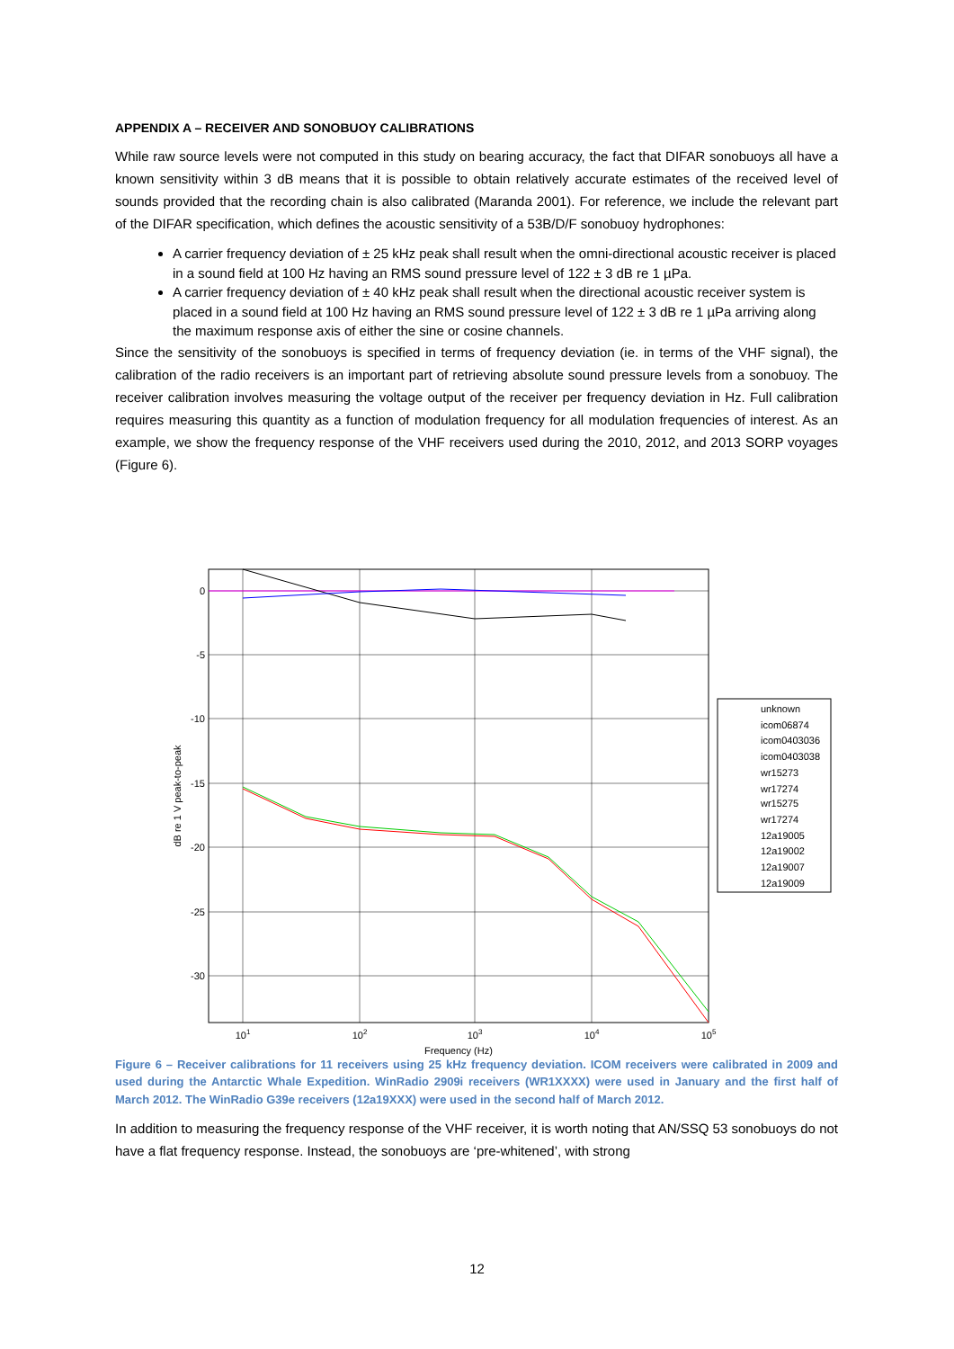APPENDIX A – RECEIVER AND SONOBUOY CALIBRATIONS
While raw source levels were not computed in this study on bearing accuracy, the fact that DIFAR sonobuoys all have a known sensitivity within 3 dB means that it is possible to obtain relatively accurate estimates of the received level of sounds provided that the recording chain is also calibrated (Maranda 2001). For reference, we include the relevant part of the DIFAR specification, which defines the acoustic sensitivity of a 53B/D/F sonobuoy hydrophones:
A carrier frequency deviation of ± 25 kHz peak shall result when the omni-directional acoustic receiver is placed in a sound field at 100 Hz having an RMS sound pressure level of 122 ± 3 dB re 1 µPa.
A carrier frequency deviation of ± 40 kHz peak shall result when the directional acoustic receiver system is placed in a sound field at 100 Hz having an RMS sound pressure level of 122 ± 3 dB re 1 µPa arriving along the maximum response axis of either the sine or cosine channels.
Since the sensitivity of the sonobuoys is specified in terms of frequency deviation (ie. in terms of the VHF signal), the calibration of the radio receivers is an important part of retrieving absolute sound pressure levels from a sonobuoy. The receiver calibration involves measuring the voltage output of the receiver per frequency deviation in Hz. Full calibration requires measuring this quantity as a function of modulation frequency for all modulation frequencies of interest. As an example, we show the frequency response of the VHF receivers used during the 2010, 2012, and 2013 SORP voyages (Figure 6).
Figure 6 – Receiver calibrations for 11 receivers using 25 kHz frequency deviation. ICOM receivers were calibrated in 2009 and used during the Antarctic Whale Expedition. WinRadio 2909i receivers (WR1XXXX) were used in January and the first half of March 2012. The WinRadio G39e receivers (12a19XXX) were used in the second half of March 2012.
In addition to measuring the frequency response of the VHF receiver, it is worth noting that AN/SSQ 53 sonobuoys do not have a flat frequency response. Instead, the sonobuoys are ‘pre-whitened’, with strong
0
-5
-10
-15
-20
-25
-30
101
102
103
104
105
Frequency (Hz)
dB re 1 V peak-to-peak
unknown
icom06874
icom0403036
icom0403038
wr15273
wr17274
wr15275
wr17274
12a19005
12a19002
12a19007
12a19009
12